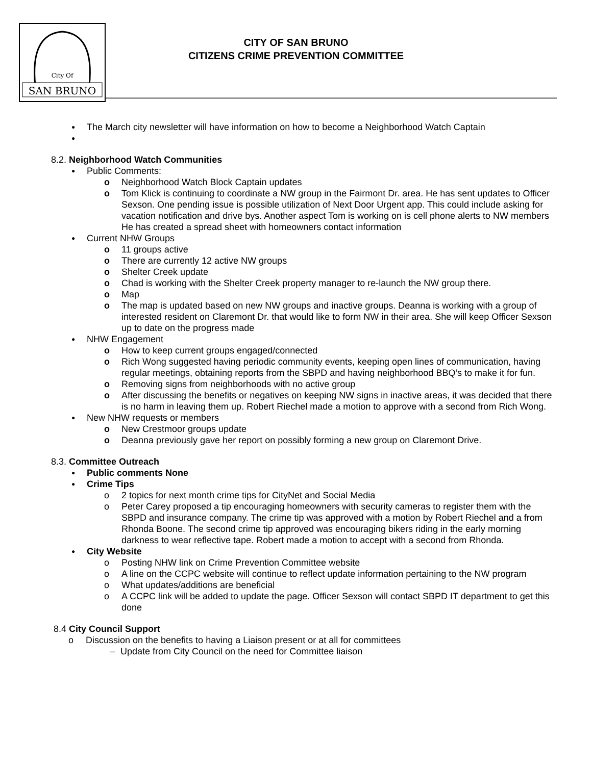City Of
SAN BRUNO
CITY OF SAN BRUNO
CITIZENS CRIME PREVENTION COMMITTEE
● The March city newsletter will have information on how to become a Neighborhood Watch Captain
●
8.2. Neighborhood Watch Communities
● Public Comments:
o Neighborhood Watch Block Captain updates
o Tom Klick is continuing to coordinate a NW group in the Fairmont Dr. area. He has sent updates to Officer Sexson. One pending issue is possible utilization of Next Door Urgent app. This could include asking for vacation notification and drive bys. Another aspect Tom is working on is cell phone alerts to NW members He has created a spread sheet with homeowners contact information
● Current NHW Groups
o 11 groups active
o There are currently 12 active NW groups
o Shelter Creek update
o Chad is working with the Shelter Creek property manager to re-launch the NW group there.
o Map
o The map is updated based on new NW groups and inactive groups. Deanna is working with a group of interested resident on Claremont Dr. that would like to form NW in their area. She will keep Officer Sexson up to date on the progress made
● NHW Engagement
o How to keep current groups engaged/connected
o Rich Wong suggested having periodic community events, keeping open lines of communication, having regular meetings, obtaining reports from the SBPD and having neighborhood BBQ’s to make it for fun.
o Removing signs from neighborhoods with no active group
o After discussing the benefits or negatives on keeping NW signs in inactive areas, it was decided that there is no harm in leaving them up. Robert Riechel made a motion to approve with a second from Rich Wong.
● New NHW requests or members
o New Crestmoor groups update
o Deanna previously gave her report on possibly forming a new group on Claremont Drive.
8.3. Committee Outreach
● Public comments None
● Crime Tips
o 2 topics for next month crime tips for CityNet and Social Media
o Peter Carey proposed a tip encouraging homeowners with security cameras to register them with the SBPD and insurance company. The crime tip was approved with a motion by Robert Riechel and a from Rhonda Boone. The second crime tip approved was encouraging bikers riding in the early morning darkness to wear reflective tape. Robert made a motion to accept with a second from Rhonda.
● City Website
o Posting NHW link on Crime Prevention Committee website
o A line on the CCPC website will continue to reflect update information pertaining to the NW program
o What updates/additions are beneficial
o A CCPC link will be added to update the page. Officer Sexson will contact SBPD IT department to get this done
8.4 City Council Support
o Discussion on the benefits to having a Liaison present or at all for committees
– Update from City Council on the need for Committee liaison